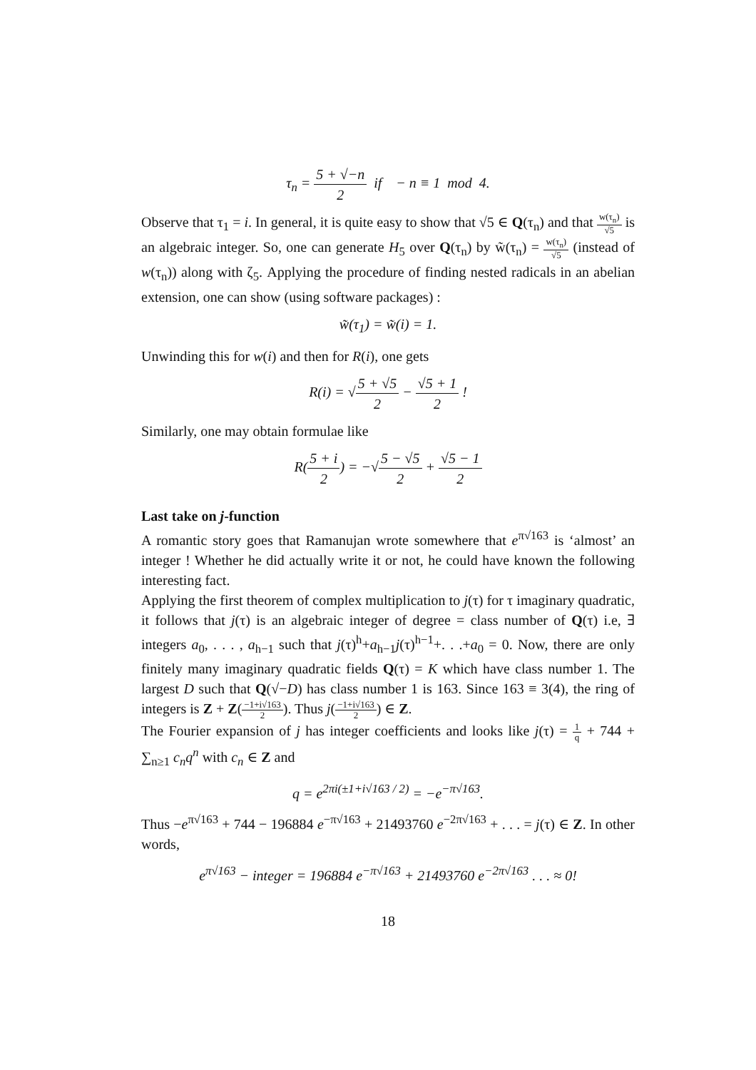τ<sub>n</sub> = 5 + √−n 2 if − n ≡ 1 mod 4.
Observe that τ<sub>1</sub> = i. In general, it is quite easy to show that √5 ∈ Q(τ<sub>n</sub>) and that w(τ<sub>n</sub>) √5 is an algebraic integer. So, one can generate H<sub>5</sub> over Q(τ<sub>n</sub>) by w̃(τ<sub>n</sub>) = w(τ<sub>n</sub>) √5 (instead of w(τ<sub>n</sub>)) along with ζ<sub>5</sub>. Applying the procedure of finding nested radicals in an abelian extension, one can show (using software packages) :
w̃(τ<sub>1</sub>) = w̃(i) = 1.
Unwinding this for w(i) and then for R(i), one gets
R(i) = √5 + √5 2 − √5 + 1 2 !
Similarly, one may obtain formulae like
R(5 + i 2) = −√5 − √5 2 + √5 − 1 2
Last take on j-function
A romantic story goes that Ramanujan wrote somewhere that e<sup>π√163</sup> is ‘almost’ an integer ! Whether he did actually write it or not, he could have known the following interesting fact.
Applying the first theorem of complex multiplication to j(τ) for τ imaginary quadratic, it follows that j(τ) is an algebraic integer of degree = class number of Q(τ) i.e, ∃ integers a<sub>0</sub>, . . . , a<sub>h−1</sub> such that j(τ)<sup>h</sup>+a<sub>h−1</sub>j(τ)<sup>h−1</sup>+. . .+a<sub>0</sub> = 0. Now, there are only finitely many imaginary quadratic fields Q(τ) = K which have class number 1. The largest D such that Q(√−D) has class number 1 is 163. Since 163 ≡ 3(4), the ring of integers is Z + Z(−1+i√163 2). Thus j(−1+i√163 2) ∈ Z.
The Fourier expansion of j has integer coefficients and looks like j(τ) = 1 q + 744 + ∑<sub>n≥1</sub> c<sub>n</sub>q<sup>n</sup> with c<sub>n</sub> ∈ Z and
q = e<sup>2πi(±1+i√163 / 2)</sup> = −e<sup>−π√163</sup>.
Thus −e<sup>π√163</sup> + 744 − 196884 e<sup>−π√163</sup> + 21493760 e<sup>−2π√163</sup> + . . . = j(τ) ∈ Z. In other words,
e<sup>π√163</sup> − integer = 196884 e<sup>−π√163</sup> + 21493760 e<sup>−2π√163</sup> . . . ≈ 0!
18